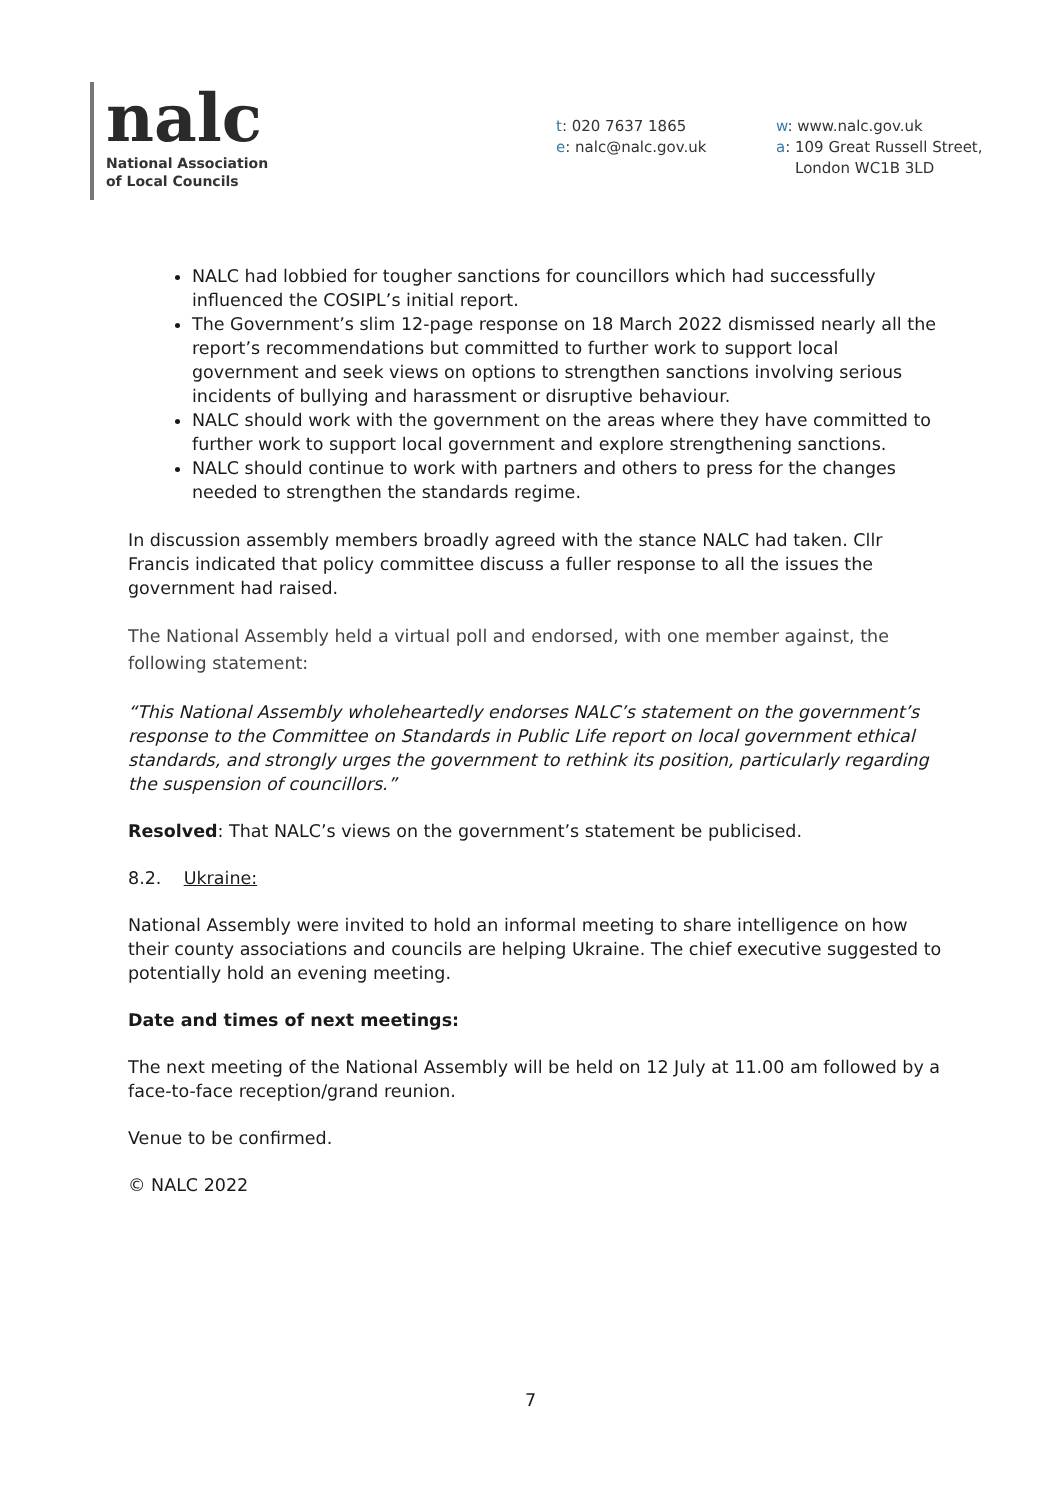nalc
National Association
of Local Councils
t: 020 7637 1865
e: nalc@nalc.gov.uk
w: www.nalc.gov.uk
a: 109 Great Russell Street,
London WC1B 3LD
NALC had lobbied for tougher sanctions for councillors which had successfully influenced the COSIPL’s initial report.
The Government’s slim 12-page response on 18 March 2022 dismissed nearly all the report’s recommendations but committed to further work to support local government and seek views on options to strengthen sanctions involving serious incidents of bullying and harassment or disruptive behaviour.
NALC should work with the government on the areas where they have committed to further work to support local government and explore strengthening sanctions.
NALC should continue to work with partners and others to press for the changes needed to strengthen the standards regime.
In discussion assembly members broadly agreed with the stance NALC had taken. Cllr Francis indicated that policy committee discuss a fuller response to all the issues the government had raised.
The National Assembly held a virtual poll and endorsed, with one member against, the following statement:
“This National Assembly wholeheartedly endorses NALC’s statement on the government’s response to the Committee on Standards in Public Life report on local government ethical standards, and strongly urges the government to rethink its position, particularly regarding the suspension of councillors.”
Resolved: That NALC’s views on the government’s statement be publicised.
8.2. Ukraine:
National Assembly were invited to hold an informal meeting to share intelligence on how their county associations and councils are helping Ukraine. The chief executive suggested to potentially hold an evening meeting.
Date and times of next meetings:
The next meeting of the National Assembly will be held on 12 July at 11.00 am followed by a face-to-face reception/grand reunion.
Venue to be confirmed.
© NALC 2022
7